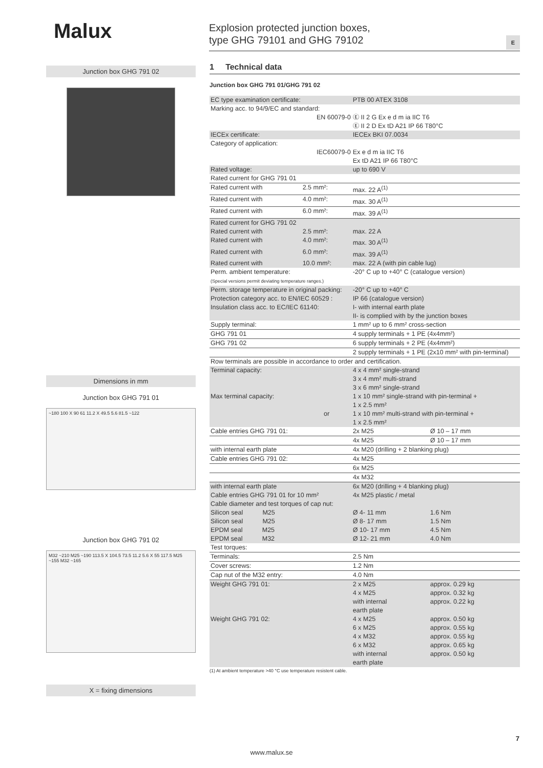Malux
Explosion protected junction boxes,
type GHG 79101 and GHG 79102
E
Junction box GHG 791 02
Dimensions in mm
Junction box GHG 791 01
~180 100 X 90 61 11.2 X 49.5 5.6 81.5 ~122
Junction box GHG 791 02
M32 ~210 M25 ~190 113.5 X 104.5 73.5 11.2 5.6 X 55 117.5 M25 ~155 M32 ~165
X = fixing dimensions
1 Technical data
Junction box GHG 791 01/GHG 791 02
| EC type examination certificate: | | PTB 00 ATEX 3108 | |
| Marking acc. to 94/9/EC and standard: | | | |
| | EN 60079-0 | Ⓔ II 2 G Ex e d m ia IIC T6 Ⓔ II 2 D Ex tD A21 IP 66 T80°C | |
| IECEx certificate: | | IECEx BKI 07.0034 | |
| Category of application: | | | |
| | IEC60079-0 | Ex e d m ia IIC T6 Ex tD A21 IP 66 T80°C | |
| Rated voltage: | | up to 690 V | |
| Rated current for GHG 791 01 | | | |
| Rated current with | 2.5 mm²: | max. 22 A<sup>(1)</sup> | |
| Rated current with | 4.0 mm²: | max. 30 A<sup>(1)</sup> | |
| Rated current with | 6.0 mm²: | max. 39 A<sup>(1)</sup> | |
| Rated current for GHG 791 02 | | | |
| Rated current with | 2.5 mm²: | max. 22 A | |
| Rated current with | 4.0 mm²: | max. 30 A<sup>(1)</sup> | |
| Rated current with | 6.0 mm²: | max. 39 A<sup>(1)</sup> | |
| Rated current with | 10.0 mm²: | max. 22 A (with pin cable lug) | |
| Perm. ambient temperature: (Special versions permit deviating temperature ranges.) | | -20° C up to +40° C (catalogue version) | |
| Perm. storage temperature in original packing: | | -20° C up to +40° C | |
| Protection category acc. to EN/IEC 60529 : | | IP 66 (catalogue version) | |
| Insulation class acc. to EC/IEC 61140: | | I- with internal earth plate | |
| | | II- is complied with by the junction boxes | |
| Supply terminal: | | 1 mm² up to 6 mm² cross-section | |
| GHG 791 01 | | 4 supply terminals + 1 PE (4x4mm²) | |
| GHG 791 02 | | 6 supply terminals + 2 PE (4x4mm²) | |
| | | 2 supply terminals + 1 PE (2x10 mm² with pin-terminal) | |
| Row terminals are possible in accordance to order and certification. | | | |
| Terminal capacity: | | 4 x 4 mm² single-strand | |
| | | 3 x 4 mm² multi-strand | |
| | | 3 x 6 mm² single-strand | |
| Max terminal capacity: | | 1 x 10 mm² single-strand with pin-terminal + 1 x 2.5 mm² | |
| | or | 1 x 10 mm² multi-strand with pin-terminal + 1 x 2.5 mm² | |
| Cable entries GHG 791 01: | | 2x M25 | Ø 10 – 17 mm |
| | | 4x M25 | Ø 10 – 17 mm |
| with internal earth plate | | 4x M20 (drilling + 2 blanking plug) | |
| Cable entries GHG 791 02: | | 4x M25 | |
| | | 6x M25 | |
| | | 4x M32 | |
| with internal earth plate | | 6x M20 (drilling + 4 blanking plug) | |
| Cable entries GHG 791 01 for 10 mm² | | 4x M25 plastic / metal | |
| Cable diameter and test torques of cap nut: | | | |
| Silicon seal M25 | | Ø 4- 11 mm | 1.6 Nm |
| Silicon seal M25 | | Ø 8- 17 mm | 1.5 Nm |
| EPDM seal M25 | | Ø 10- 17 mm | 4.5 Nm |
| EPDM seal M32 | | Ø 12- 21 mm | 4.0 Nm |
| Test torques: | | | |
| Terminals: | | 2.5 Nm | |
| Cover screws: | | 1.2 Nm | |
| Cap nut of the M32 entry: | | 4.0 Nm | |
| Weight GHG 791 01: | | 2 x M25 | approx. 0.29 kg |
| | | 4 x M25 | approx. 0.32 kg |
| | | with internal earth plate | approx. 0.22 kg |
| Weight GHG 791 02: | | 4 x M25 | approx. 0.50 kg |
| | | 6 x M25 | approx. 0.55 kg |
| | | 4 x M32 | approx. 0.55 kg |
| | | 6 x M32 | approx. 0.65 kg |
| | | with internal earth plate | approx. 0.50 kg |
(1) At ambient temperature >40 °C use temperature resistent cable.
7
www.malux.se